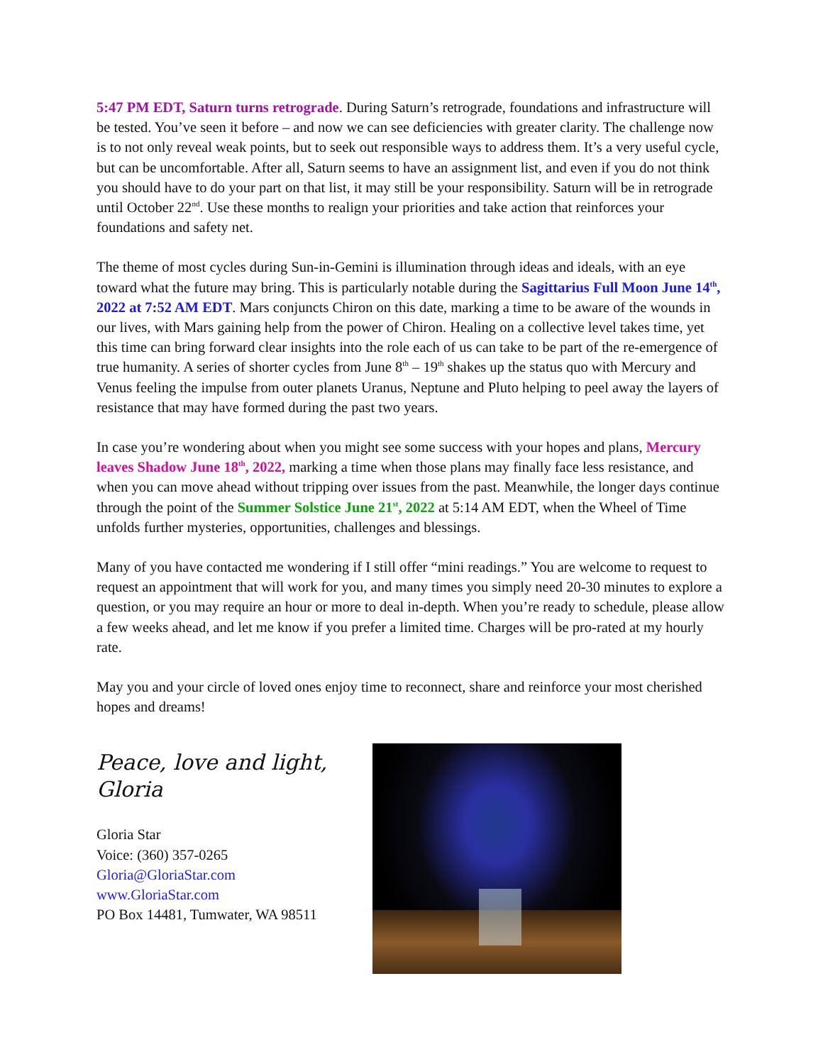5:47 PM EDT, Saturn turns retrograde. During Saturn’s retrograde, foundations and infrastructure will be tested. You’ve seen it before – and now we can see deficiencies with greater clarity. The challenge now is to not only reveal weak points, but to seek out responsible ways to address them. It’s a very useful cycle, but can be uncomfortable. After all, Saturn seems to have an assignment list, and even if you do not think you should have to do your part on that list, it may still be your responsibility. Saturn will be in retrograde until October 22<sup>nd</sup>. Use these months to realign your priorities and take action that reinforces your foundations and safety net.
The theme of most cycles during Sun-in-Gemini is illumination through ideas and ideals, with an eye toward what the future may bring. This is particularly notable during the Sagittarius Full Moon June 14<sup>th</sup>, 2022 at 7:52 AM EDT. Mars conjuncts Chiron on this date, marking a time to be aware of the wounds in our lives, with Mars gaining help from the power of Chiron. Healing on a collective level takes time, yet this time can bring forward clear insights into the role each of us can take to be part of the re-emergence of true humanity. A series of shorter cycles from June 8<sup>th</sup> – 19<sup>th</sup> shakes up the status quo with Mercury and Venus feeling the impulse from outer planets Uranus, Neptune and Pluto helping to peel away the layers of resistance that may have formed during the past two years.
In case you’re wondering about when you might see some success with your hopes and plans, Mercury leaves Shadow June 18<sup>th</sup>, 2022, marking a time when those plans may finally face less resistance, and when you can move ahead without tripping over issues from the past. Meanwhile, the longer days continue through the point of the Summer Solstice June 21<sup>st</sup>, 2022 at 5:14 AM EDT, when the Wheel of Time unfolds further mysteries, opportunities, challenges and blessings.
Many of you have contacted me wondering if I still offer “mini readings.” You are welcome to request to request an appointment that will work for you, and many times you simply need 20-30 minutes to explore a question, or you may require an hour or more to deal in-depth. When you’re ready to schedule, please allow a few weeks ahead, and let me know if you prefer a limited time. Charges will be pro-rated at my hourly rate.
May you and your circle of loved ones enjoy time to reconnect, share and reinforce your most cherished hopes and dreams!
Peace, love and light,
Gloria
Gloria Star
Voice: (360) 357-0265
Gloria@GloriaStar.com
www.GloriaStar.com
PO Box 14481, Tumwater, WA 98511